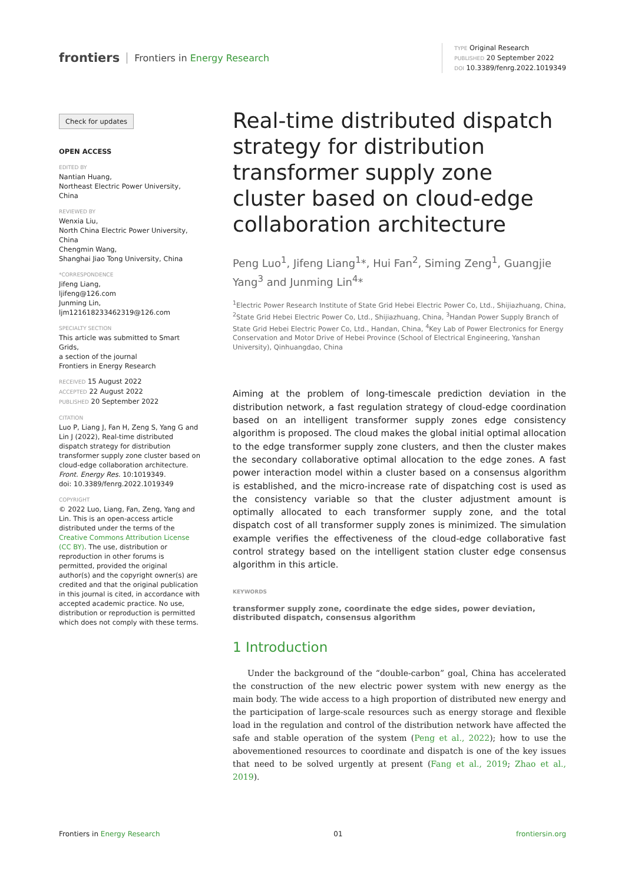frontiers Frontiers in Energy Research
TYPE Original Research
PUBLISHED 20 September 2022
DOI 10.3389/fenrg.2022.1019349
Check for updates
OPEN ACCESS
EDITED BY
Nantian Huang,
Northeast Electric Power University, China
REVIEWED BY
Wenxia Liu,
North China Electric Power University, China
Chengmin Wang,
Shanghai Jiao Tong University, China
*CORRESPONDENCE
Jifeng Liang,
ljifeng@126.com
Junming Lin,
ljm121618233462319@126.com
SPECIALTY SECTION
This article was submitted to Smart Grids,
a section of the journal
Frontiers in Energy Research
RECEIVED 15 August 2022
ACCEPTED 22 August 2022
PUBLISHED 20 September 2022
CITATION
Luo P, Liang J, Fan H, Zeng S, Yang G and Lin J (2022), Real-time distributed dispatch strategy for distribution transformer supply zone cluster based on cloud-edge collaboration architecture.
Front. Energy Res. 10:1019349.
doi: 10.3389/fenrg.2022.1019349
COPYRIGHT
© 2022 Luo, Liang, Fan, Zeng, Yang and Lin. This is an open-access article distributed under the terms of the Creative Commons Attribution License (CC BY). The use, distribution or reproduction in other forums is permitted, provided the original author(s) and the copyright owner(s) are credited and that the original publication in this journal is cited, in accordance with accepted academic practice. No use, distribution or reproduction is permitted which does not comply with these terms.
Real-time distributed dispatch strategy for distribution transformer supply zone cluster based on cloud-edge collaboration architecture
Peng Luo<sup>1</sup>, Jifeng Liang<sup>1</sup>*, Hui Fan<sup>2</sup>, Siming Zeng<sup>1</sup>, Guangjie Yang<sup>3</sup> and Junming Lin<sup>4</sup>*
<sup>1</sup> Electric Power Research Institute of State Grid Hebei Electric Power Co, Ltd., Shijiazhuang, China, <sup>2</sup>State Grid Hebei Electric Power Co, Ltd., Shijiazhuang, China, <sup>3</sup>Handan Power Supply Branch of State Grid Hebei Electric Power Co, Ltd., Handan, China, <sup>4</sup>Key Lab of Power Electronics for Energy Conservation and Motor Drive of Hebei Province (School of Electrical Engineering, Yanshan University), Qinhuangdao, China
Aiming at the problem of long-timescale prediction deviation in the distribution network, a fast regulation strategy of cloud-edge coordination based on an intelligent transformer supply zones edge consistency algorithm is proposed. The cloud makes the global initial optimal allocation to the edge transformer supply zone clusters, and then the cluster makes the secondary collaborative optimal allocation to the edge zones. A fast power interaction model within a cluster based on a consensus algorithm is established, and the micro-increase rate of dispatching cost is used as the consistency variable so that the cluster adjustment amount is optimally allocated to each transformer supply zone, and the total dispatch cost of all transformer supply zones is minimized. The simulation example verifies the effectiveness of the cloud-edge collaborative fast control strategy based on the intelligent station cluster edge consensus algorithm in this article.
KEYWORDS
transformer supply zone, coordinate the edge sides, power deviation, distributed dispatch, consensus algorithm
1 Introduction
Under the background of the “double-carbon” goal, China has accelerated the construction of the new electric power system with new energy as the main body. The wide access to a high proportion of distributed new energy and the participation of large-scale resources such as energy storage and flexible load in the regulation and control of the distribution network have affected the safe and stable operation of the system (Peng et al., 2022); how to use the abovementioned resources to coordinate and dispatch is one of the key issues that need to be solved urgently at present (Fang et al., 2019; Zhao et al., 2019).
Frontiers in Energy Research 01 frontiersin.org